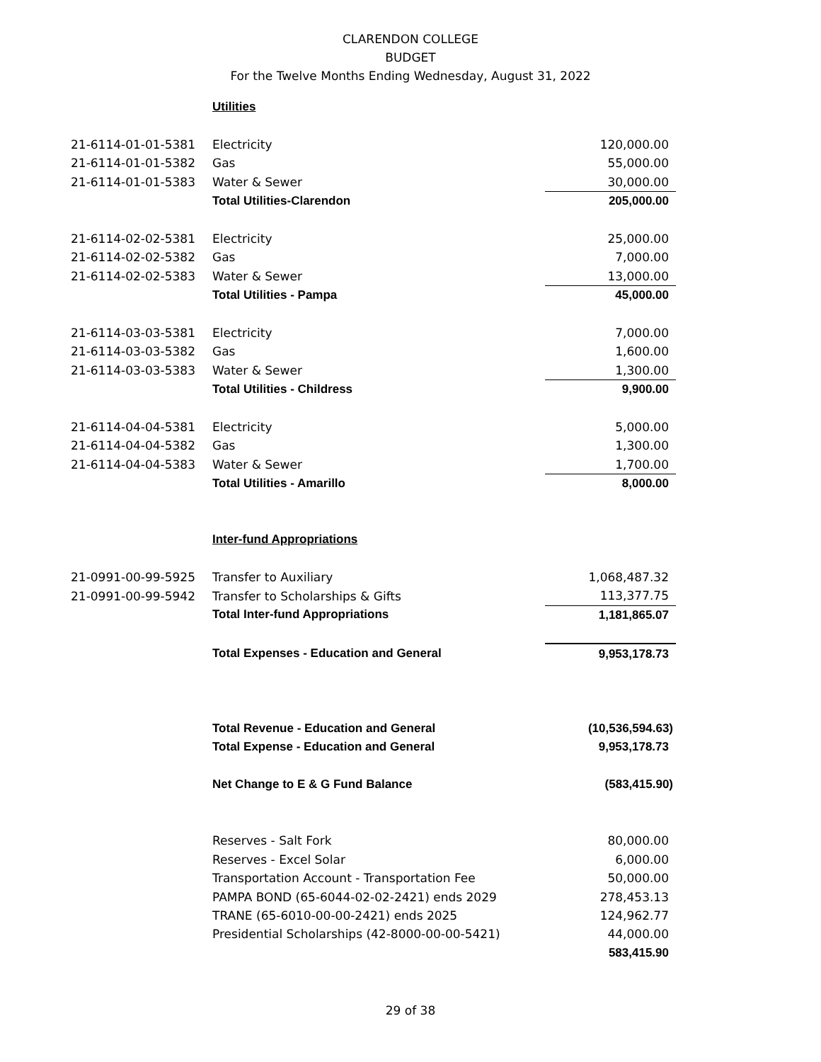CLARENDON COLLEGE
BUDGET
For the Twelve Months Ending Wednesday, August 31, 2022
| | Utilities | |
| 21-6114-01-01-5381 | Electricity | 120,000.00 |
| 21-6114-01-01-5382 | Gas | 55,000.00 |
| 21-6114-01-01-5383 | Water & Sewer | 30,000.00 |
| | Total Utilities-Clarendon | 205,000.00 |
| 21-6114-02-02-5381 | Electricity | 25,000.00 |
| 21-6114-02-02-5382 | Gas | 7,000.00 |
| 21-6114-02-02-5383 | Water & Sewer | 13,000.00 |
| | Total Utilities - Pampa | 45,000.00 |
| 21-6114-03-03-5381 | Electricity | 7,000.00 |
| 21-6114-03-03-5382 | Gas | 1,600.00 |
| 21-6114-03-03-5383 | Water & Sewer | 1,300.00 |
| | Total Utilities - Childress | 9,900.00 |
| 21-6114-04-04-5381 | Electricity | 5,000.00 |
| 21-6114-04-04-5382 | Gas | 1,300.00 |
| 21-6114-04-04-5383 | Water & Sewer | 1,700.00 |
| | Total Utilities - Amarillo | 8,000.00 |
| | Inter-fund Appropriations | |
| 21-0991-00-99-5925 | Transfer to Auxiliary | 1,068,487.32 |
| 21-0991-00-99-5942 | Transfer to Scholarships & Gifts | 113,377.75 |
| | Total Inter-fund Appropriations | 1,181,865.07 |
| | Total Expenses - Education and General | 9,953,178.73 |
| | Total Revenue - Education and General | (10,536,594.63) |
| | Total Expense - Education and General | 9,953,178.73 |
| | Net Change to E & G Fund Balance | (583,415.90) |
| | Reserves - Salt Fork | 80,000.00 |
| | Reserves - Excel Solar | 6,000.00 |
| | Transportation Account - Transportation Fee | 50,000.00 |
| | PAMPA BOND (65-6044-02-02-2421) ends 2029 | 278,453.13 |
| | TRANE (65-6010-00-00-2421) ends 2025 | 124,962.77 |
| | Presidential Scholarships (42-8000-00-00-5421) | 44,000.00 |
| | | 583,415.90 |
29 of 38